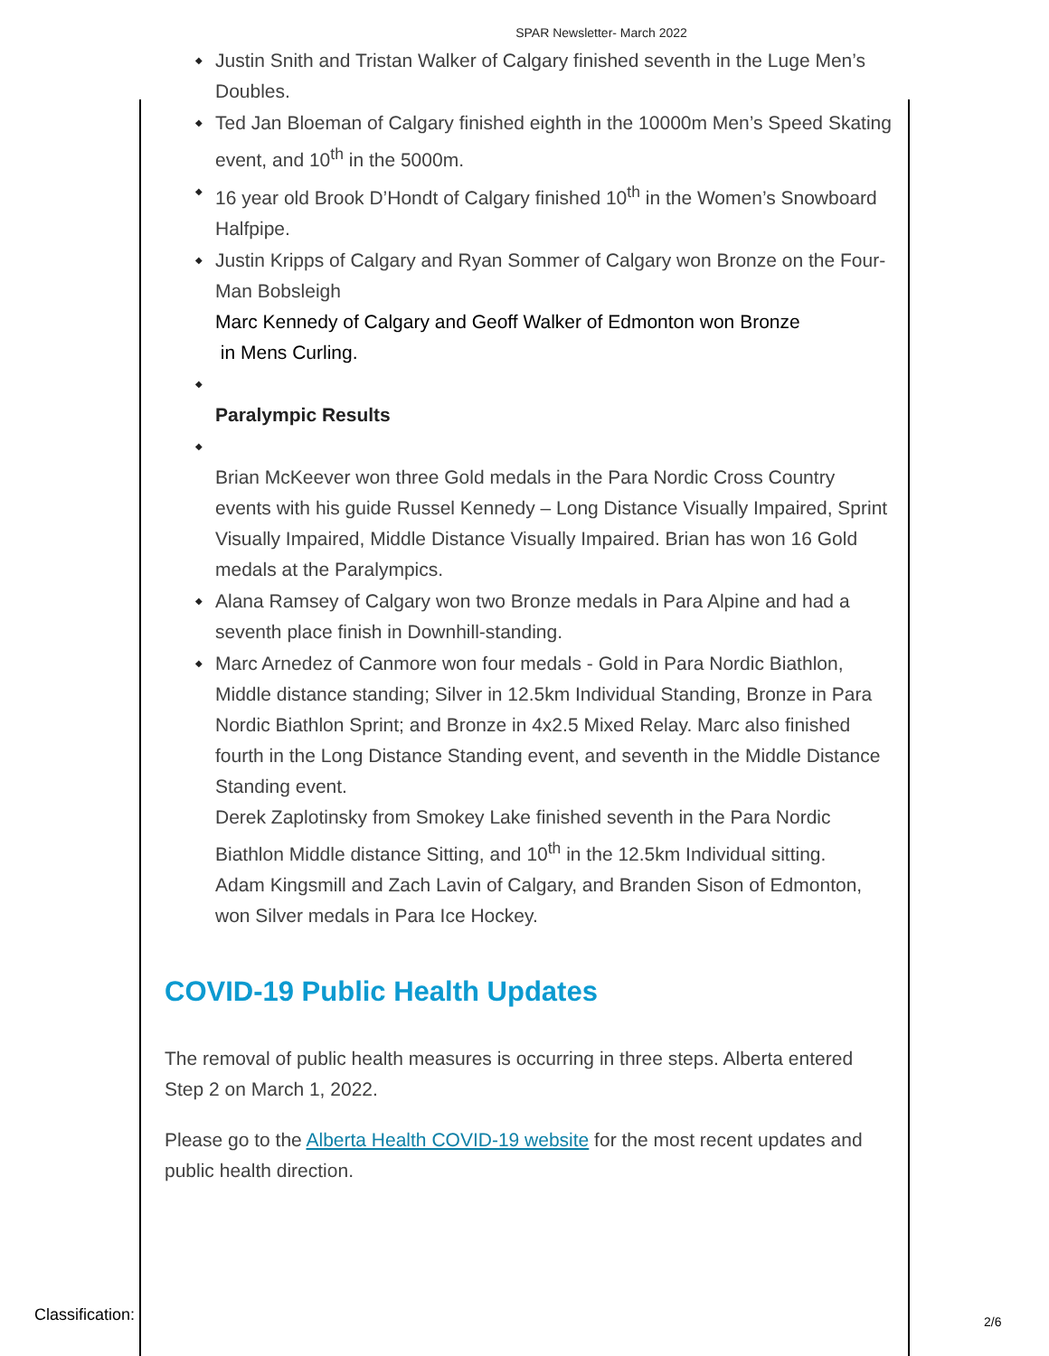SPAR Newsletter- March 2022
◆ Justin Snith and Tristan Walker of Calgary finished seventh in the Luge Men’s Doubles.
◆ Ted Jan Bloeman of Calgary finished eighth in the 10000m Men’s Speed Skating event, and 10<sup>th</sup> in the 5000m.
◆ 16 year old Brook D’Hondt of Calgary finished 10<sup>th</sup> in the Women’s Snowboard Halfpipe.
◆ Justin Kripps of Calgary and Ryan Sommer of Calgary won Bronze on the Four-Man Bobsleigh
Marc Kennedy of Calgary and Geoff Walker of Edmonton won Bronze
in Mens Curling.
◆
Paralympic Results
◆
Brian McKeever won three Gold medals in the Para Nordic Cross Country events with his guide Russel Kennedy – Long Distance Visually Impaired, Sprint Visually Impaired, Middle Distance Visually Impaired. Brian has won 16 Gold medals at the Paralympics.
◆ Alana Ramsey of Calgary won two Bronze medals in Para Alpine and had a seventh place finish in Downhill-standing.
◆ Marc Arnedez of Canmore won four medals - Gold in Para Nordic Biathlon, Middle distance standing; Silver in 12.5km Individual Standing, Bronze in Para Nordic Biathlon Sprint; and Bronze in 4x2.5 Mixed Relay. Marc also finished fourth in the Long Distance Standing event, and seventh in the Middle Distance Standing event.
Derek Zaplotinsky from Smokey Lake finished seventh in the Para Nordic Biathlon Middle distance Sitting, and 10<sup>th</sup> in the 12.5km Individual sitting.
Adam Kingsmill and Zach Lavin of Calgary, and Branden Sison of Edmonton, won Silver medals in Para Ice Hockey.
COVID-19 Public Health Updates
The removal of public health measures is occurring in three steps. Alberta entered Step 2 on March 1, 2022.
Please go to the Alberta Health COVID-19 website for the most recent updates and public health direction.
Classification: 2/6